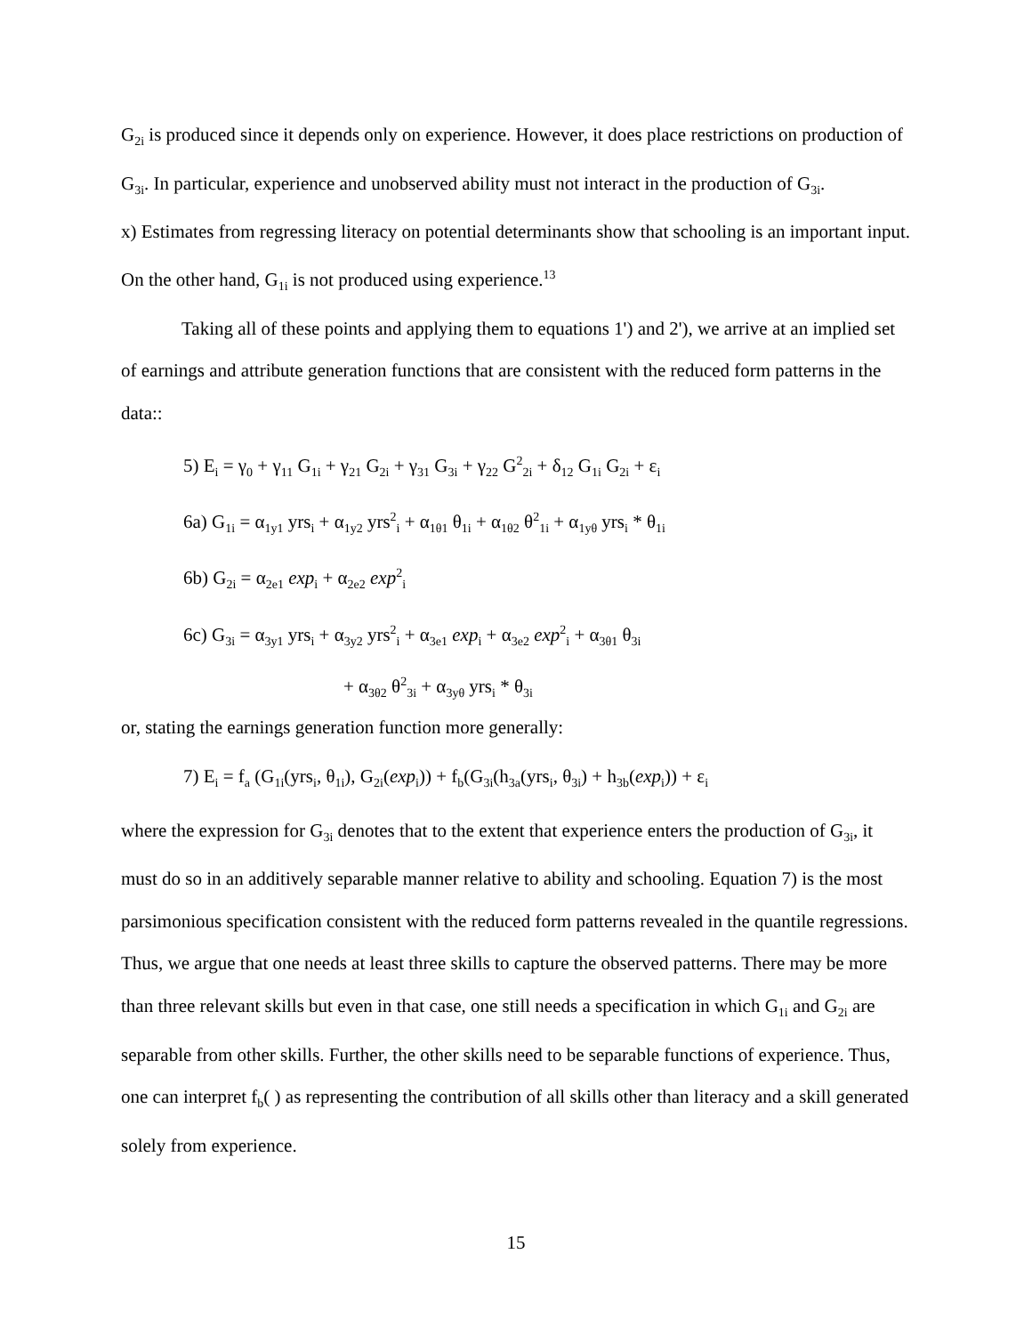G<sub>2i</sub> is produced since it depends only on experience. However, it does place restrictions on production of G<sub>3i</sub>. In particular, experience and unobserved ability must not interact in the production of G<sub>3i</sub>.
x) Estimates from regressing literacy on potential determinants show that schooling is an important input. On the other hand, G<sub>1i</sub> is not produced using experience.<sup>13</sup>
Taking all of these points and applying them to equations 1') and 2'), we arrive at an implied set of earnings and attribute generation functions that are consistent with the reduced form patterns in the data::
5) E<sub>i</sub> = γ<sub>0</sub> + γ<sub>11</sub> G<sub>1i</sub> + γ<sub>21</sub> G<sub>2i</sub> + γ<sub>31</sub> G<sub>3i</sub> + γ<sub>22</sub> G<sup>2</sup><sub>2i</sub> + δ<sub>12</sub> G<sub>1i</sub> G<sub>2i</sub> + ε<sub>i</sub>
6a) G<sub>1i</sub> = α<sub>1y1</sub> yrs<sub>i</sub> + α<sub>1y2</sub> yrs<sup>2</sup><sub>i</sub> + α<sub>1θ1</sub> θ<sub>1i</sub> + α<sub>1θ2</sub> θ<sup>2</sup><sub>1i</sub> + α<sub>1yθ</sub> yrs<sub>i</sub> * θ<sub>1i</sub>
6b) G<sub>2i</sub> = α<sub>2e1</sub> exp<sub>i</sub> + α<sub>2e2</sub> exp<sup>2</sup><sub>i</sub>
6c) G<sub>3i</sub> = α<sub>3y1</sub> yrs<sub>i</sub> + α<sub>3y2</sub> yrs<sup>2</sup><sub>i</sub> + α<sub>3e1</sub> exp<sub>i</sub> + α<sub>3e2</sub> exp<sup>2</sup><sub>i</sub> + α<sub>3θ1</sub> θ<sub>3i</sub>
+ α<sub>3θ2</sub> θ<sup>2</sup><sub>3i</sub> + α<sub>3yθ</sub> yrs<sub>i</sub> * θ<sub>3i</sub>
or, stating the earnings generation function more generally:
7) E<sub>i</sub> = f<sub>a</sub> (G<sub>1i</sub>(yrs<sub>i</sub>, θ<sub>1i</sub>), G<sub>2i</sub>(exp<sub>i</sub>)) + f<sub>b</sub>(G<sub>3i</sub>(h<sub>3a</sub>(yrs<sub>i</sub>, θ<sub>3i</sub>) + h<sub>3b</sub>(exp<sub>i</sub>)) + ε<sub>i</sub>
where the expression for G<sub>3i</sub> denotes that to the extent that experience enters the production of G<sub>3i</sub>, it must do so in an additively separable manner relative to ability and schooling. Equation 7) is the most parsimonious specification consistent with the reduced form patterns revealed in the quantile regressions. Thus, we argue that one needs at least three skills to capture the observed patterns. There may be more than three relevant skills but even in that case, one still needs a specification in which G<sub>1i</sub> and G<sub>2i</sub> are separable from other skills. Further, the other skills need to be separable functions of experience. Thus, one can interpret f<sub>b</sub>( ) as representing the contribution of all skills other than literacy and a skill generated solely from experience.
15